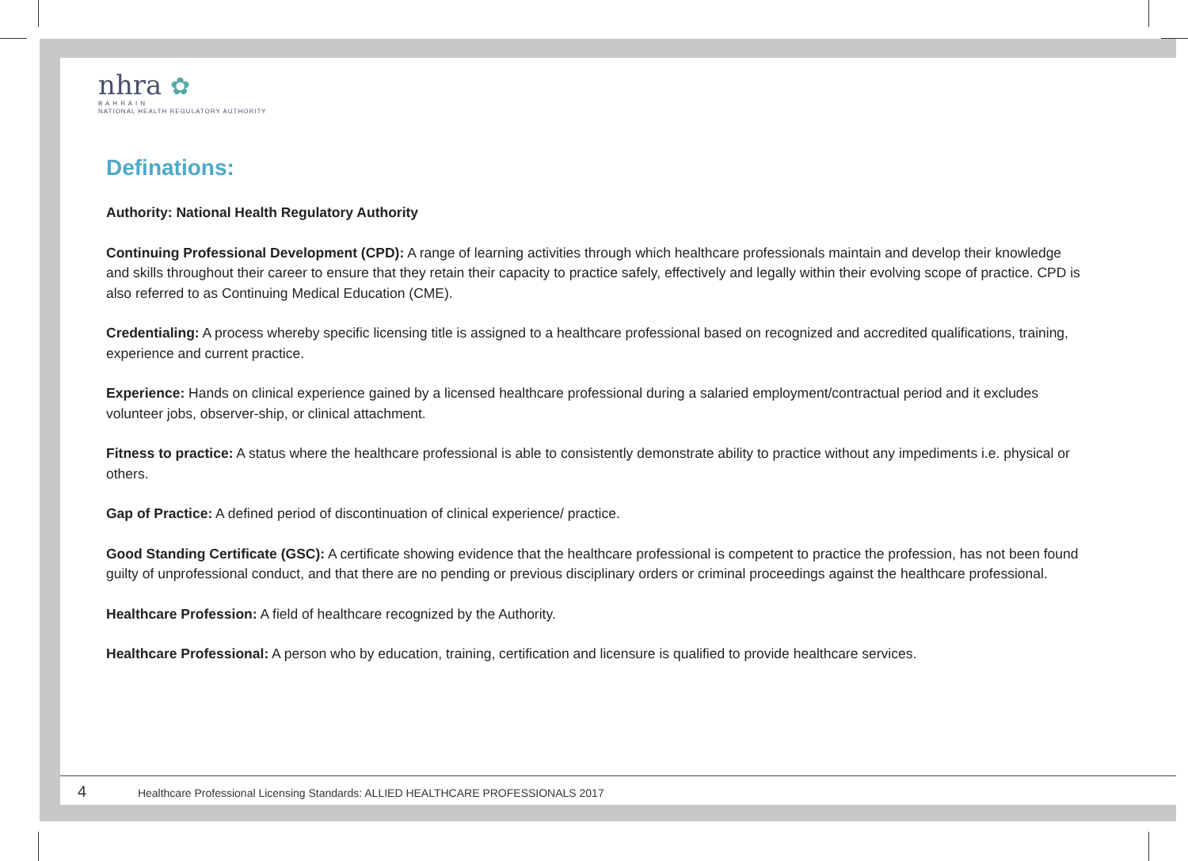nhra ✿
B A H R A I N
NATIONAL HEALTH REGULATORY AUTHORITY
Definations:
Authority: National Health Regulatory Authority
Continuing Professional Development (CPD): A range of learning activities through which healthcare professionals maintain and develop their knowledge and skills throughout their career to ensure that they retain their capacity to practice safely, effectively and legally within their evolving scope of practice. CPD is also referred to as Continuing Medical Education (CME).
Credentialing: A process whereby specific licensing title is assigned to a healthcare professional based on recognized and accredited qualifications, training, experience and current practice.
Experience: Hands on clinical experience gained by a licensed healthcare professional during a salaried employment/contractual period and it excludes volunteer jobs, observer-ship, or clinical attachment.
Fitness to practice: A status where the healthcare professional is able to consistently demonstrate ability to practice without any impediments i.e. physical or others.
Gap of Practice: A defined period of discontinuation of clinical experience/ practice.
Good Standing Certificate (GSC): A certificate showing evidence that the healthcare professional is competent to practice the profession, has not been found guilty of unprofessional conduct, and that there are no pending or previous disciplinary orders or criminal proceedings against the healthcare professional.
Healthcare Profession: A field of healthcare recognized by the Authority.
Healthcare Professional: A person who by education, training, certification and licensure is qualified to provide healthcare services.
4 Healthcare Professional Licensing Standards: ALLIED HEALTHCARE PROFESSIONALS 2017